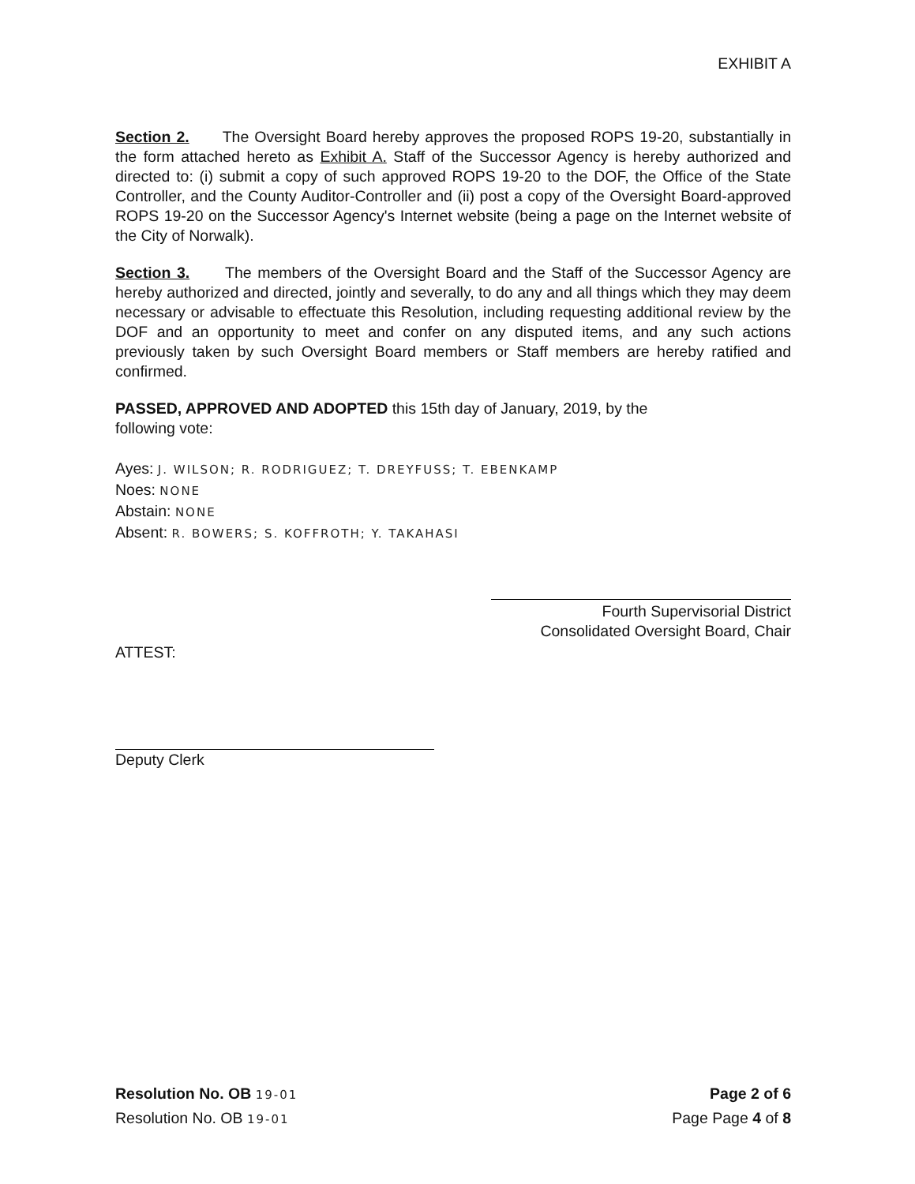EXHIBIT A
Section 2. The Oversight Board hereby approves the proposed ROPS 19-20, substantially in the form attached hereto as Exhibit A. Staff of the Successor Agency is hereby authorized and directed to: (i) submit a copy of such approved ROPS 19-20 to the DOF, the Office of the State Controller, and the County Auditor-Controller and (ii) post a copy of the Oversight Board-approved ROPS 19-20 on the Successor Agency's Internet website (being a page on the Internet website of the City of Norwalk).
Section 3. The members of the Oversight Board and the Staff of the Successor Agency are hereby authorized and directed, jointly and severally, to do any and all things which they may deem necessary or advisable to effectuate this Resolution, including requesting additional review by the DOF and an opportunity to meet and confer on any disputed items, and any such actions previously taken by such Oversight Board members or Staff members are hereby ratified and confirmed.
PASSED, APPROVED AND ADOPTED this 15th day of January, 2019, by the
following vote:
Ayes: J. WILSON; R. RODRIGUEZ; T. DREYFUSS; T. EBENKAMP
Noes: NONE
Abstain: NONE
Absent: R. BOWERS; S. KOFFROTH; Y. TAKAHASI
Fourth Supervisorial District
Consolidated Oversight Board, Chair
ATTEST:
Deputy Clerk
Resolution No. OB 19-01 Page 2 of 6
Resolution No. OB 19-01 Page Page 4 of 8